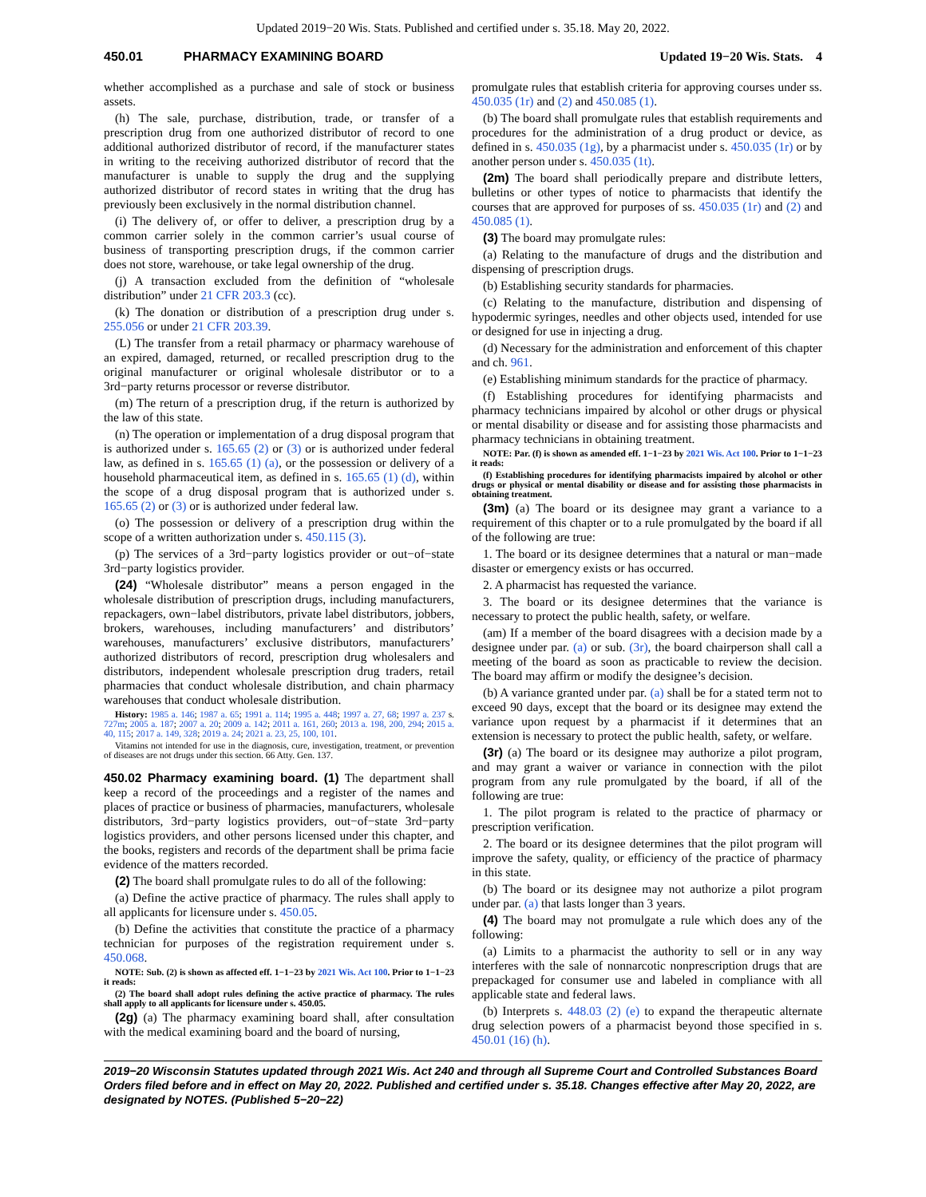Updated 2019−20 Wis. Stats. Published and certified under s. 35.18. May 20, 2022.
450.01 PHARMACY EXAMINING BOARD Updated 19−20 Wis. Stats. 4
whether accomplished as a purchase and sale of stock or business assets.
(h) The sale, purchase, distribution, trade, or transfer of a prescription drug from one authorized distributor of record to one additional authorized distributor of record, if the manufacturer states in writing to the receiving authorized distributor of record that the manufacturer is unable to supply the drug and the supplying authorized distributor of record states in writing that the drug has previously been exclusively in the normal distribution channel.
(i) The delivery of, or offer to deliver, a prescription drug by a common carrier solely in the common carrier’s usual course of business of transporting prescription drugs, if the common carrier does not store, warehouse, or take legal ownership of the drug.
(j) A transaction excluded from the definition of “wholesale distribution” under 21 CFR 203.3 (cc).
(k) The donation or distribution of a prescription drug under s. 255.056 or under 21 CFR 203.39.
(L) The transfer from a retail pharmacy or pharmacy warehouse of an expired, damaged, returned, or recalled prescription drug to the original manufacturer or original wholesale distributor or to a 3rd−party returns processor or reverse distributor.
(m) The return of a prescription drug, if the return is authorized by the law of this state.
(n) The operation or implementation of a drug disposal program that is authorized under s. 165.65 (2) or (3) or is authorized under federal law, as defined in s. 165.65 (1) (a), or the possession or delivery of a household pharmaceutical item, as defined in s. 165.65 (1) (d), within the scope of a drug disposal program that is authorized under s. 165.65 (2) or (3) or is authorized under federal law.
(o) The possession or delivery of a prescription drug within the scope of a written authorization under s. 450.115 (3).
(p) The services of a 3rd−party logistics provider or out−of−state 3rd−party logistics provider.
(24) “Wholesale distributor” means a person engaged in the wholesale distribution of prescription drugs, including manufacturers, repackagers, own−label distributors, private label distributors, jobbers, brokers, warehouses, including manufacturers’ and distributors’ warehouses, manufacturers’ exclusive distributors, manufacturers’ authorized distributors of record, prescription drug wholesalers and distributors, independent wholesale prescription drug traders, retail pharmacies that conduct wholesale distribution, and chain pharmacy warehouses that conduct wholesale distribution.
History: 1985 a. 146; 1987 a. 65; 1991 a. 114; 1995 a. 448; 1997 a. 27, 68; 1997 a. 237 s. 727m; 2005 a. 187; 2007 a. 20; 2009 a. 142; 2011 a. 161, 260; 2013 a. 198, 200, 294; 2015 a. 40, 115; 2017 a. 149, 328; 2019 a. 24; 2021 a. 23, 25, 100, 101.
Vitamins not intended for use in the diagnosis, cure, investigation, treatment, or prevention of diseases are not drugs under this section. 66 Atty. Gen. 137.
450.02 Pharmacy examining board. (1) The department shall keep a record of the proceedings and a register of the names and places of practice or business of pharmacies, manufacturers, wholesale distributors, 3rd−party logistics providers, out−of−state 3rd−party logistics providers, and other persons licensed under this chapter, and the books, registers and records of the department shall be prima facie evidence of the matters recorded.
(2) The board shall promulgate rules to do all of the following:
(a) Define the active practice of pharmacy. The rules shall apply to all applicants for licensure under s. 450.05.
(b) Define the activities that constitute the practice of a pharmacy technician for purposes of the registration requirement under s. 450.068.
NOTE: Sub. (2) is shown as affected eff. 1−1−23 by 2021 Wis. Act 100. Prior to 1−1−23 it reads:
(2) The board shall adopt rules defining the active practice of pharmacy. The rules shall apply to all applicants for licensure under s. 450.05.
(2g) (a) The pharmacy examining board shall, after consultation with the medical examining board and the board of nursing,
promulgate rules that establish criteria for approving courses under ss. 450.035 (1r) and (2) and 450.085 (1).
(b) The board shall promulgate rules that establish requirements and procedures for the administration of a drug product or device, as defined in s. 450.035 (1g), by a pharmacist under s. 450.035 (1r) or by another person under s. 450.035 (1t).
(2m) The board shall periodically prepare and distribute letters, bulletins or other types of notice to pharmacists that identify the courses that are approved for purposes of ss. 450.035 (1r) and (2) and 450.085 (1).
(3) The board may promulgate rules:
(a) Relating to the manufacture of drugs and the distribution and dispensing of prescription drugs.
(b) Establishing security standards for pharmacies.
(c) Relating to the manufacture, distribution and dispensing of hypodermic syringes, needles and other objects used, intended for use or designed for use in injecting a drug.
(d) Necessary for the administration and enforcement of this chapter and ch. 961.
(e) Establishing minimum standards for the practice of pharmacy.
(f) Establishing procedures for identifying pharmacists and pharmacy technicians impaired by alcohol or other drugs or physical or mental disability or disease and for assisting those pharmacists and pharmacy technicians in obtaining treatment.
NOTE: Par. (f) is shown as amended eff. 1−1−23 by 2021 Wis. Act 100. Prior to 1−1−23 it reads:
(f) Establishing procedures for identifying pharmacists impaired by alcohol or other drugs or physical or mental disability or disease and for assisting those pharmacists in obtaining treatment.
(3m) (a) The board or its designee may grant a variance to a requirement of this chapter or to a rule promulgated by the board if all of the following are true:
1. The board or its designee determines that a natural or man−made disaster or emergency exists or has occurred.
2. A pharmacist has requested the variance.
3. The board or its designee determines that the variance is necessary to protect the public health, safety, or welfare.
(am) If a member of the board disagrees with a decision made by a designee under par. (a) or sub. (3r), the board chairperson shall call a meeting of the board as soon as practicable to review the decision. The board may affirm or modify the designee’s decision.
(b) A variance granted under par. (a) shall be for a stated term not to exceed 90 days, except that the board or its designee may extend the variance upon request by a pharmacist if it determines that an extension is necessary to protect the public health, safety, or welfare.
(3r) (a) The board or its designee may authorize a pilot program, and may grant a waiver or variance in connection with the pilot program from any rule promulgated by the board, if all of the following are true:
1. The pilot program is related to the practice of pharmacy or prescription verification.
2. The board or its designee determines that the pilot program will improve the safety, quality, or efficiency of the practice of pharmacy in this state.
(b) The board or its designee may not authorize a pilot program under par. (a) that lasts longer than 3 years.
(4) The board may not promulgate a rule which does any of the following:
(a) Limits to a pharmacist the authority to sell or in any way interferes with the sale of nonnarcotic nonprescription drugs that are prepackaged for consumer use and labeled in compliance with all applicable state and federal laws.
(b) Interprets s. 448.03 (2) (e) to expand the therapeutic alternate drug selection powers of a pharmacist beyond those specified in s. 450.01 (16) (h).
2019−20 Wisconsin Statutes updated through 2021 Wis. Act 240 and through all Supreme Court and Controlled Substances Board Orders filed before and in effect on May 20, 2022. Published and certified under s. 35.18. Changes effective after May 20, 2022, are designated by NOTES. (Published 5−20−22)